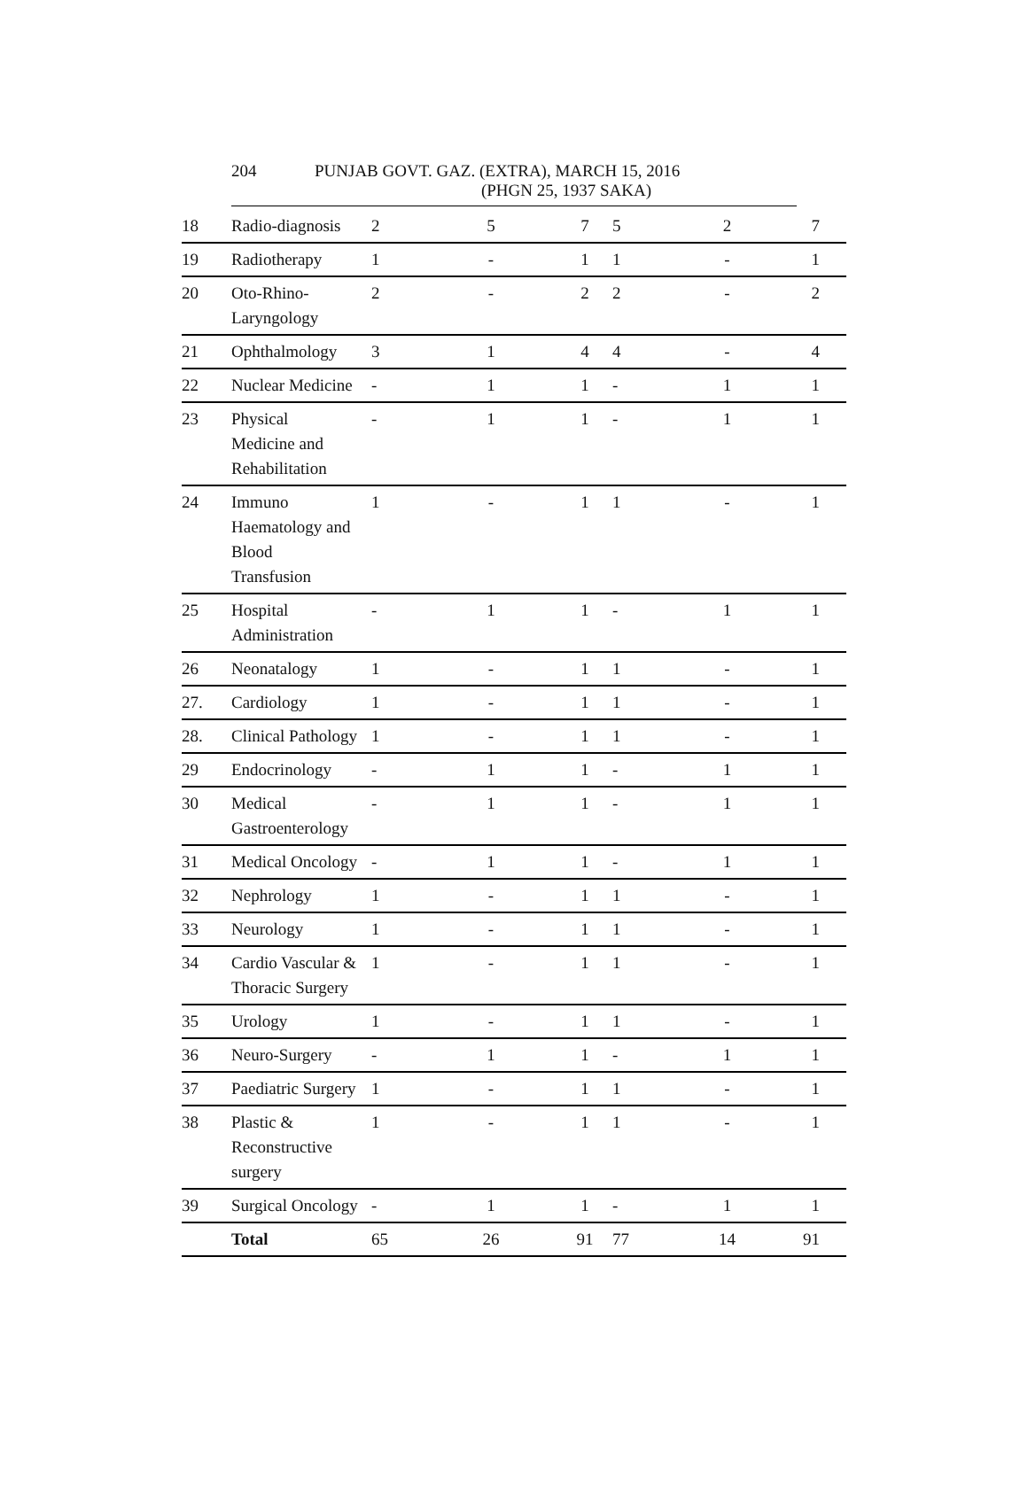204 PUNJAB GOVT. GAZ. (EXTRA), MARCH 15, 2016
(PHGN 25, 1937 SAKA)
| 18 | Radio-diagnosis | 2 | 5 | 7 | 5 | 2 | 7 |
| 19 | Radiotherapy | 1 | - | 1 | 1 | - | 1 |
| 20 | Oto-Rhino- Laryngology | 2 | - | 2 | 2 | - | 2 |
| 21 | Ophthalmology | 3 | 1 | 4 | 4 | - | 4 |
| 22 | Nuclear Medicine | - | 1 | 1 | - | 1 | 1 |
| 23 | Physical Medicine and Rehabilitation | - | 1 | 1 | - | 1 | 1 |
| 24 | Immuno Haematology and Blood Transfusion | 1 | - | 1 | 1 | - | 1 |
| 25 | Hospital Administration | - | 1 | 1 | - | 1 | 1 |
| 26 | Neonatalogy | 1 | - | 1 | 1 | - | 1 |
| 27. | Cardiology | 1 | - | 1 | 1 | - | 1 |
| 28. | Clinical Pathology | 1 | - | 1 | 1 | - | 1 |
| 29 | Endocrinology | - | 1 | 1 | - | 1 | 1 |
| 30 | Medical Gastroenterology | - | 1 | 1 | - | 1 | 1 |
| 31 | Medical Oncology | - | 1 | 1 | - | 1 | 1 |
| 32 | Nephrology | 1 | - | 1 | 1 | - | 1 |
| 33 | Neurology | 1 | - | 1 | 1 | - | 1 |
| 34 | Cardio Vascular & Thoracic Surgery | 1 | - | 1 | 1 | - | 1 |
| 35 | Urology | 1 | - | 1 | 1 | - | 1 |
| 36 | Neuro-Surgery | - | 1 | 1 | - | 1 | 1 |
| 37 | Paediatric Surgery | 1 | - | 1 | 1 | - | 1 |
| 38 | Plastic & Reconstructive surgery | 1 | - | 1 | 1 | - | 1 |
| 39 | Surgical Oncology | - | 1 | 1 | - | 1 | 1 |
| | Total | 65 | 26 | 91 | 77 | 14 | 91 |